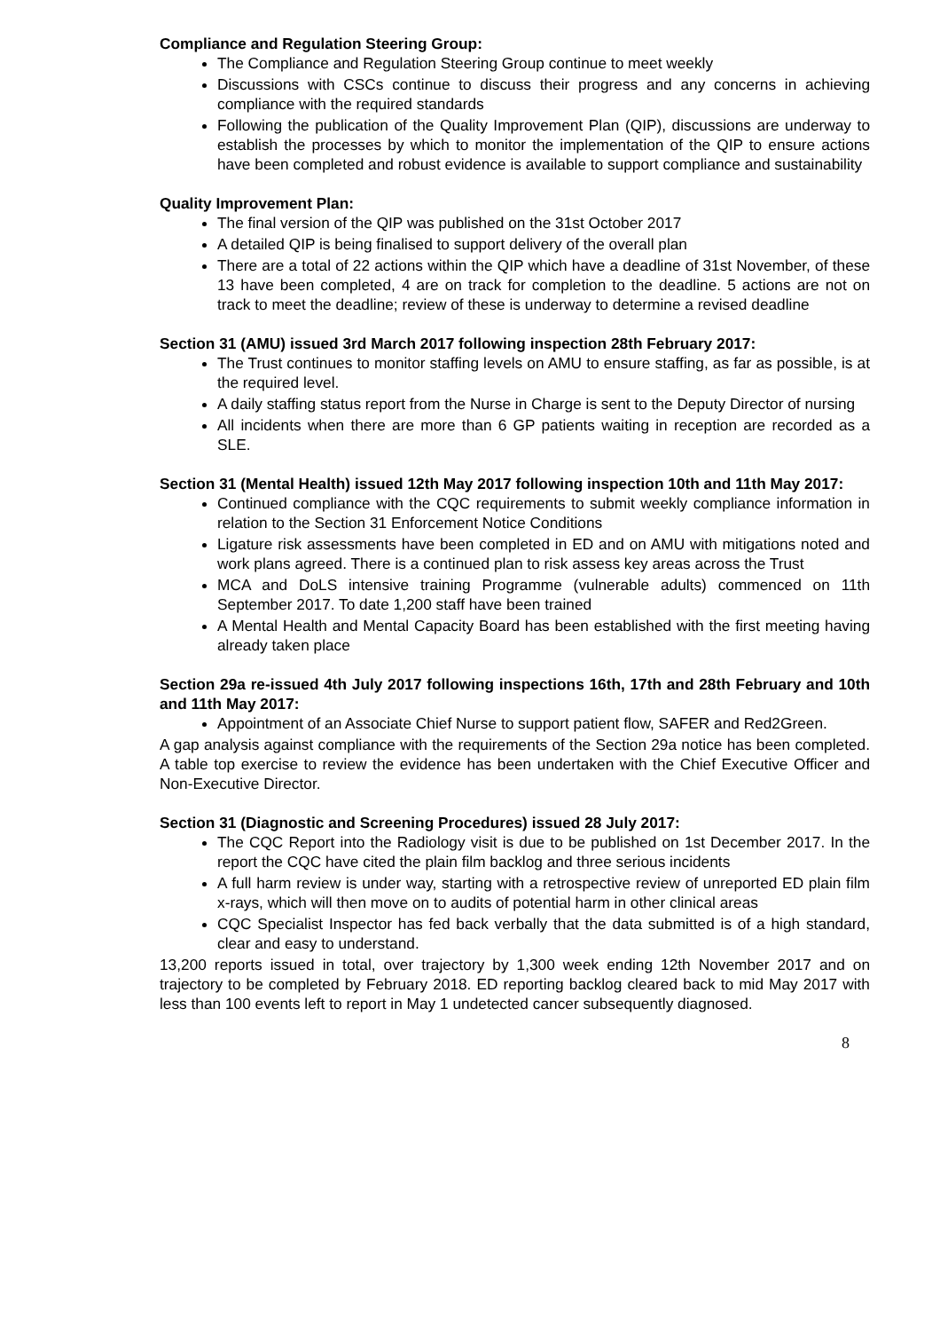Compliance and Regulation Steering Group:
The Compliance and Regulation Steering Group continue to meet weekly
Discussions with CSCs continue to discuss their progress and any concerns in achieving compliance with the required standards
Following the publication of the Quality Improvement Plan (QIP), discussions are underway to establish the processes by which to monitor the implementation of the QIP to ensure actions have been completed and robust evidence is available to support compliance and sustainability
Quality Improvement Plan:
The final version of the QIP was published on the 31st October 2017
A detailed QIP is being finalised to support delivery of the overall plan
There are a total of 22 actions within the QIP which have a deadline of 31st November, of these 13 have been completed, 4 are on track for completion to the deadline. 5 actions are not on track to meet the deadline; review of these is underway to determine a revised deadline
Section 31 (AMU) issued 3rd March 2017 following inspection 28th February 2017:
The Trust continues to monitor staffing levels on AMU to ensure staffing, as far as possible, is at the required level.
A daily staffing status report from the Nurse in Charge is sent to the Deputy Director of nursing
All incidents when there are more than 6 GP patients waiting in reception are recorded as a SLE.
Section 31 (Mental Health) issued 12th May 2017 following inspection 10th and 11th May 2017:
Continued compliance with the CQC requirements to submit weekly compliance information in relation to the Section 31 Enforcement Notice Conditions
Ligature risk assessments have been completed in ED and on AMU with mitigations noted and work plans agreed. There is a continued plan to risk assess key areas across the Trust
MCA and DoLS intensive training Programme (vulnerable adults) commenced on 11th September 2017. To date 1,200 staff have been trained
A Mental Health and Mental Capacity Board has been established with the first meeting having already taken place
Section 29a re-issued 4th July 2017 following inspections 16th, 17th and 28th February and 10th and 11th May 2017:
Appointment of an Associate Chief Nurse to support patient flow, SAFER and Red2Green.
A gap analysis against compliance with the requirements of the Section 29a notice has been completed. A table top exercise to review the evidence has been undertaken with the Chief Executive Officer and Non-Executive Director.
Section 31 (Diagnostic and Screening Procedures) issued 28 July 2017:
The CQC Report into the Radiology visit is due to be published on 1st December 2017. In the report the CQC have cited the plain film backlog and three serious incidents
A full harm review is under way, starting with a retrospective review of unreported ED plain film x-rays, which will then move on to audits of potential harm in other clinical areas
CQC Specialist Inspector has fed back verbally that the data submitted is of a high standard, clear and easy to understand.
13,200 reports issued in total, over trajectory by 1,300 week ending 12th November 2017 and on trajectory to be completed by February 2018. ED reporting backlog cleared back to mid May 2017 with less than 100 events left to report in May 1 undetected cancer subsequently diagnosed.
8